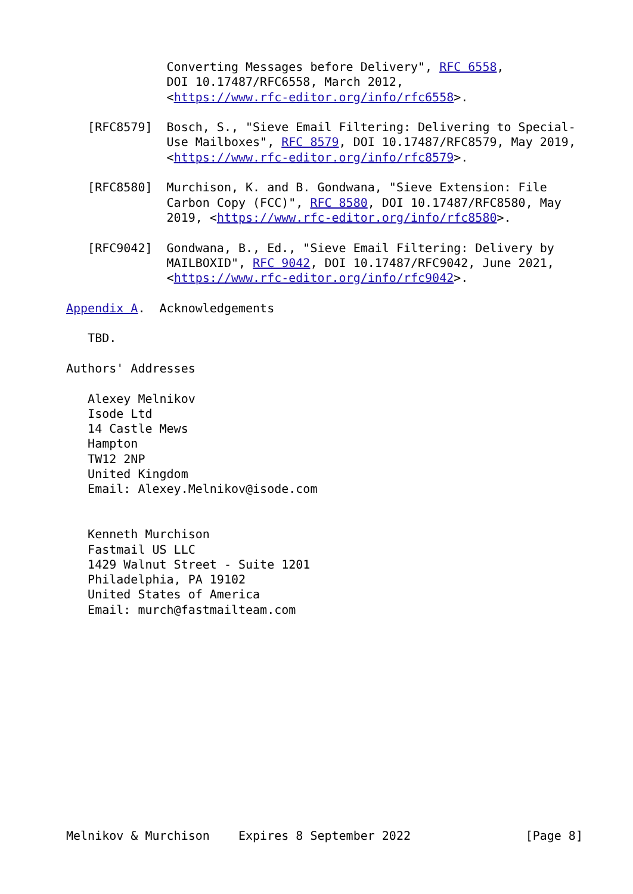Converting Messages before Delivery", RFC 6558,
              DOI 10.17487/RFC6558, March 2012,
              <https://www.rfc-editor.org/info/rfc6558>.

   [RFC8579]  Bosch, S., "Sieve Email Filtering: Delivering to Special-
              Use Mailboxes", RFC 8579, DOI 10.17487/RFC8579, May 2019,
              <https://www.rfc-editor.org/info/rfc8579>.

   [RFC8580]  Murchison, K. and B. Gondwana, "Sieve Extension: File
              Carbon Copy (FCC)", RFC 8580, DOI 10.17487/RFC8580, May
              2019, <https://www.rfc-editor.org/info/rfc8580>.

   [RFC9042]  Gondwana, B., Ed., "Sieve Email Filtering: Delivery by
              MAILBOXID", RFC 9042, DOI 10.17487/RFC9042, June 2021,
              <https://www.rfc-editor.org/info/rfc9042>.

Appendix A.  Acknowledgements

   TBD.

Authors' Addresses

   Alexey Melnikov
   Isode Ltd
   14 Castle Mews
   Hampton
   TW12 2NP
   United Kingdom
   Email: Alexey.Melnikov@isode.com


   Kenneth Murchison
   Fastmail US LLC
   1429 Walnut Street - Suite 1201
   Philadelphia, PA 19102
   United States of America
   Email: murch@fastmailteam.com














Melnikov & Murchison    Expires 8 September 2022                [Page 8]